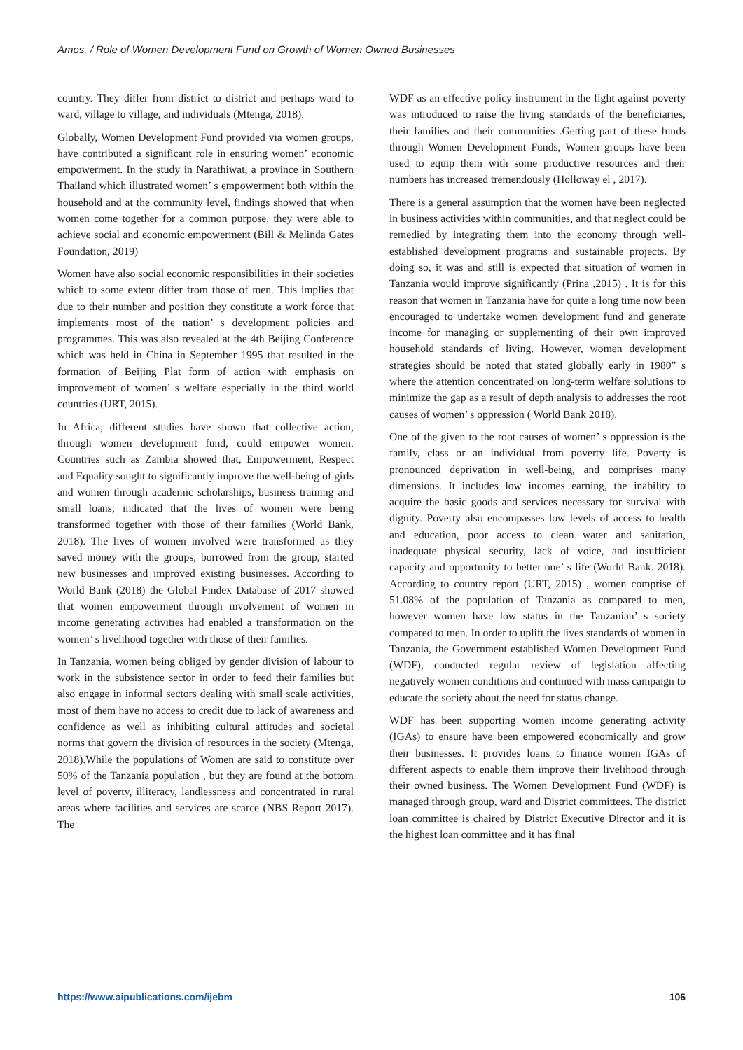Amos. / Role of Women Development Fund on Growth of Women Owned Businesses
country. They differ from district to district and perhaps ward to ward, village to village, and individuals (Mtenga, 2018).
Globally, Women Development Fund provided via women groups, have contributed a significant role in ensuring women’ economic empowerment. In the study in Narathiwat, a province in Southern Thailand which illustrated women’ s empowerment both within the household and at the community level, findings showed that when women come together for a common purpose, they were able to achieve social and economic empowerment (Bill & Melinda Gates Foundation, 2019)
Women have also social economic responsibilities in their societies which to some extent differ from those of men. This implies that due to their number and position they constitute a work force that implements most of the nation’ s development policies and programmes. This was also revealed at the 4th Beijing Conference which was held in China in September 1995 that resulted in the formation of Beijing Plat form of action with emphasis on improvement of women’ s welfare especially in the third world countries (URT, 2015).
In Africa, different studies have shown that collective action, through women development fund, could empower women. Countries such as Zambia showed that, Empowerment, Respect and Equality sought to significantly improve the well-being of girls and women through academic scholarships, business training and small loans; indicated that the lives of women were being transformed together with those of their families (World Bank, 2018). The lives of women involved were transformed as they saved money with the groups, borrowed from the group, started new businesses and improved existing businesses. According to World Bank (2018) the Global Findex Database of 2017 showed that women empowerment through involvement of women in income generating activities had enabled a transformation on the women’ s livelihood together with those of their families.
In Tanzania, women being obliged by gender division of labour to work in the subsistence sector in order to feed their families but also engage in informal sectors dealing with small scale activities, most of them have no access to credit due to lack of awareness and confidence as well as inhibiting cultural attitudes and societal norms that govern the division of resources in the society (Mtenga, 2018).While the populations of Women are said to constitute over 50% of the Tanzania population , but they are found at the bottom level of poverty, illiteracy, landlessness and concentrated in rural areas where facilities and services are scarce (NBS Report 2017). The
WDF as an effective policy instrument in the fight against poverty was introduced to raise the living standards of the beneficiaries, their families and their communities .Getting part of these funds through Women Development Funds, Women groups have been used to equip them with some productive resources and their numbers has increased tremendously (Holloway el , 2017).
There is a general assumption that the women have been neglected in business activities within communities, and that neglect could be remedied by integrating them into the economy through well-established development programs and sustainable projects. By doing so, it was and still is expected that situation of women in Tanzania would improve significantly (Prina ,2015) . It is for this reason that women in Tanzania have for quite a long time now been encouraged to undertake women development fund and generate income for managing or supplementing of their own improved household standards of living. However, women development strategies should be noted that stated globally early in 1980” s where the attention concentrated on long-term welfare solutions to minimize the gap as a result of depth analysis to addresses the root causes of women’ s oppression ( World Bank 2018).
One of the given to the root causes of women’ s oppression is the family, class or an individual from poverty life. Poverty is pronounced deprivation in well-being, and comprises many dimensions. It includes low incomes earning, the inability to acquire the basic goods and services necessary for survival with dignity. Poverty also encompasses low levels of access to health and education, poor access to clean water and sanitation, inadequate physical security, lack of voice, and insufficient capacity and opportunity to better one’ s life (World Bank. 2018). According to country report (URT, 2015) , women comprise of 51.08% of the population of Tanzania as compared to men, however women have low status in the Tanzanian’ s society compared to men. In order to uplift the lives standards of women in Tanzania, the Government established Women Development Fund (WDF), conducted regular review of legislation affecting negatively women conditions and continued with mass campaign to educate the society about the need for status change.
WDF has been supporting women income generating activity (IGAs) to ensure have been empowered economically and grow their businesses. It provides loans to finance women IGAs of different aspects to enable them improve their livelihood through their owned business. The Women Development Fund (WDF) is managed through group, ward and District committees. The district loan committee is chaired by District Executive Director and it is the highest loan committee and it has final
https://www.aipublications.com/ijebm 106